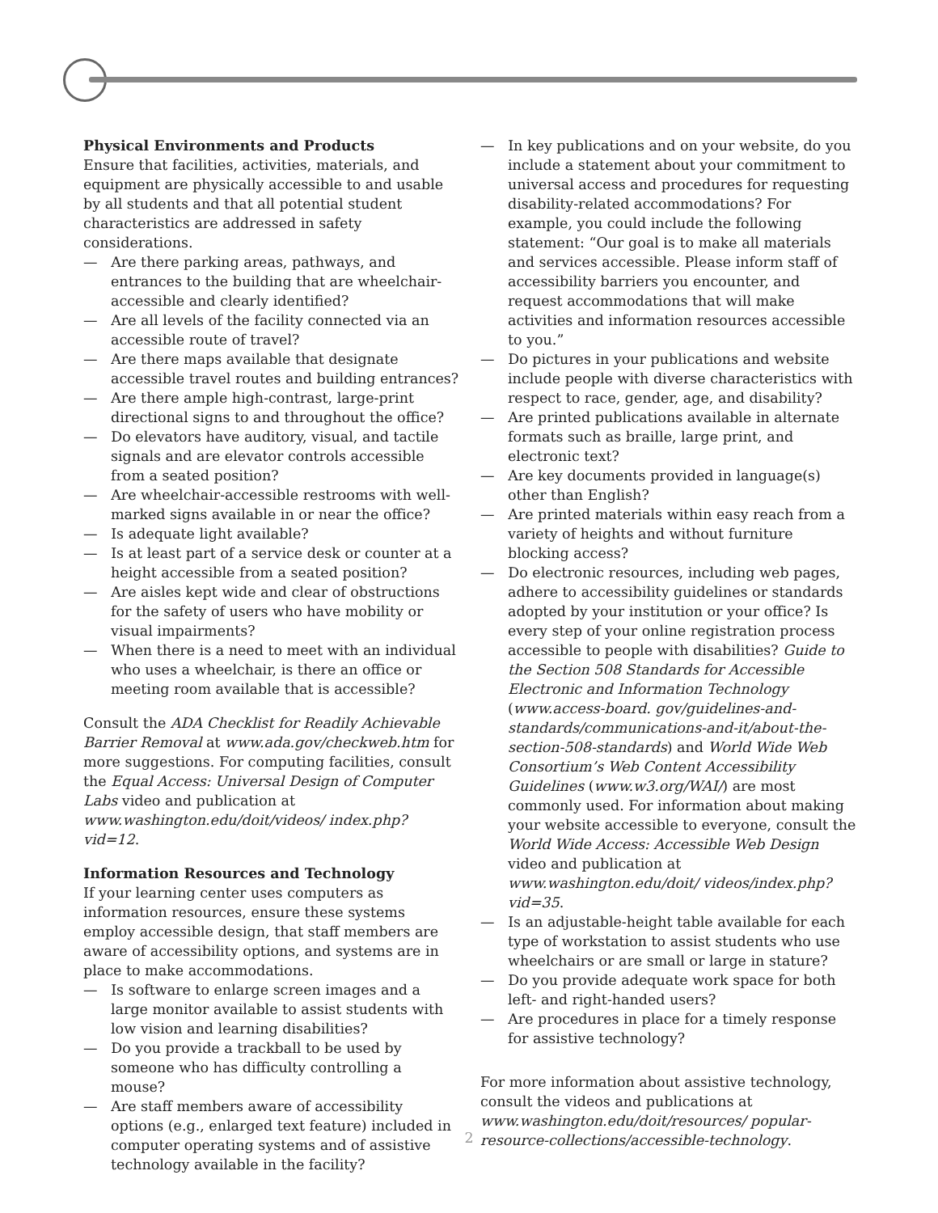Physical Environments and Products
Ensure that facilities, activities, materials, and equipment are physically accessible to and usable by all students and that all potential student characteristics are addressed in safety considerations.
— Are there parking areas, pathways, and entrances to the building that are wheelchair-accessible and clearly identified?
— Are all levels of the facility connected via an accessible route of travel?
— Are there maps available that designate accessible travel routes and building entrances?
— Are there ample high-contrast, large-print directional signs to and throughout the office?
— Do elevators have auditory, visual, and tactile signals and are elevator controls accessible from a seated position?
— Are wheelchair-accessible restrooms with well-marked signs available in or near the office?
— Is adequate light available?
— Is at least part of a service desk or counter at a height accessible from a seated position?
— Are aisles kept wide and clear of obstructions for the safety of users who have mobility or visual impairments?
— When there is a need to meet with an individual who uses a wheelchair, is there an office or meeting room available that is accessible?
Consult the ADA Checklist for Readily Achievable Barrier Removal at www.ada.gov/checkweb.htm for more suggestions. For computing facilities, consult the Equal Access: Universal Design of Computer Labs video and publication at www.washington.edu/doit/videos/ index.php?vid=12.
Information Resources and Technology
If your learning center uses computers as information resources, ensure these systems employ accessible design, that staff members are aware of accessibility options, and systems are in place to make accommodations.
— Is software to enlarge screen images and a large monitor available to assist students with low vision and learning disabilities?
— Do you provide a trackball to be used by someone who has difficulty controlling a mouse?
— Are staff members aware of accessibility options (e.g., enlarged text feature) included in computer operating systems and of assistive technology available in the facility?
— In key publications and on your website, do you include a statement about your commitment to universal access and procedures for requesting disability-related accommodations? For example, you could include the following statement: “Our goal is to make all materials and services accessible. Please inform staff of accessibility barriers you encounter, and request accommodations that will make activities and information resources accessible to you.”
— Do pictures in your publications and website include people with diverse characteristics with respect to race, gender, age, and disability?
— Are printed publications available in alternate formats such as braille, large print, and electronic text?
— Are key documents provided in language(s) other than English?
— Are printed materials within easy reach from a variety of heights and without furniture blocking access?
— Do electronic resources, including web pages, adhere to accessibility guidelines or standards adopted by your institution or your office? Is every step of your online registration process accessible to people with disabilities? Guide to the Section 508 Standards for Accessible Electronic and Information Technology (www.access-board. gov/guidelines-and-standards/communications-and-it/about-the-section-508-standards) and World Wide Web Consortium’s Web Content Accessibility Guidelines (www.w3.org/WAI/) are most commonly used. For information about making your website accessible to everyone, consult the World Wide Access: Accessible Web Design video and publication at www.washington.edu/doit/ videos/index.php?vid=35.
— Is an adjustable-height table available for each type of workstation to assist students who use wheelchairs or are small or large in stature?
— Do you provide adequate work space for both left- and right-handed users?
— Are procedures in place for a timely response for assistive technology?
For more information about assistive technology, consult the videos and publications at www.washington.edu/doit/resources/ popular-resource-collections/accessible-technology.
2